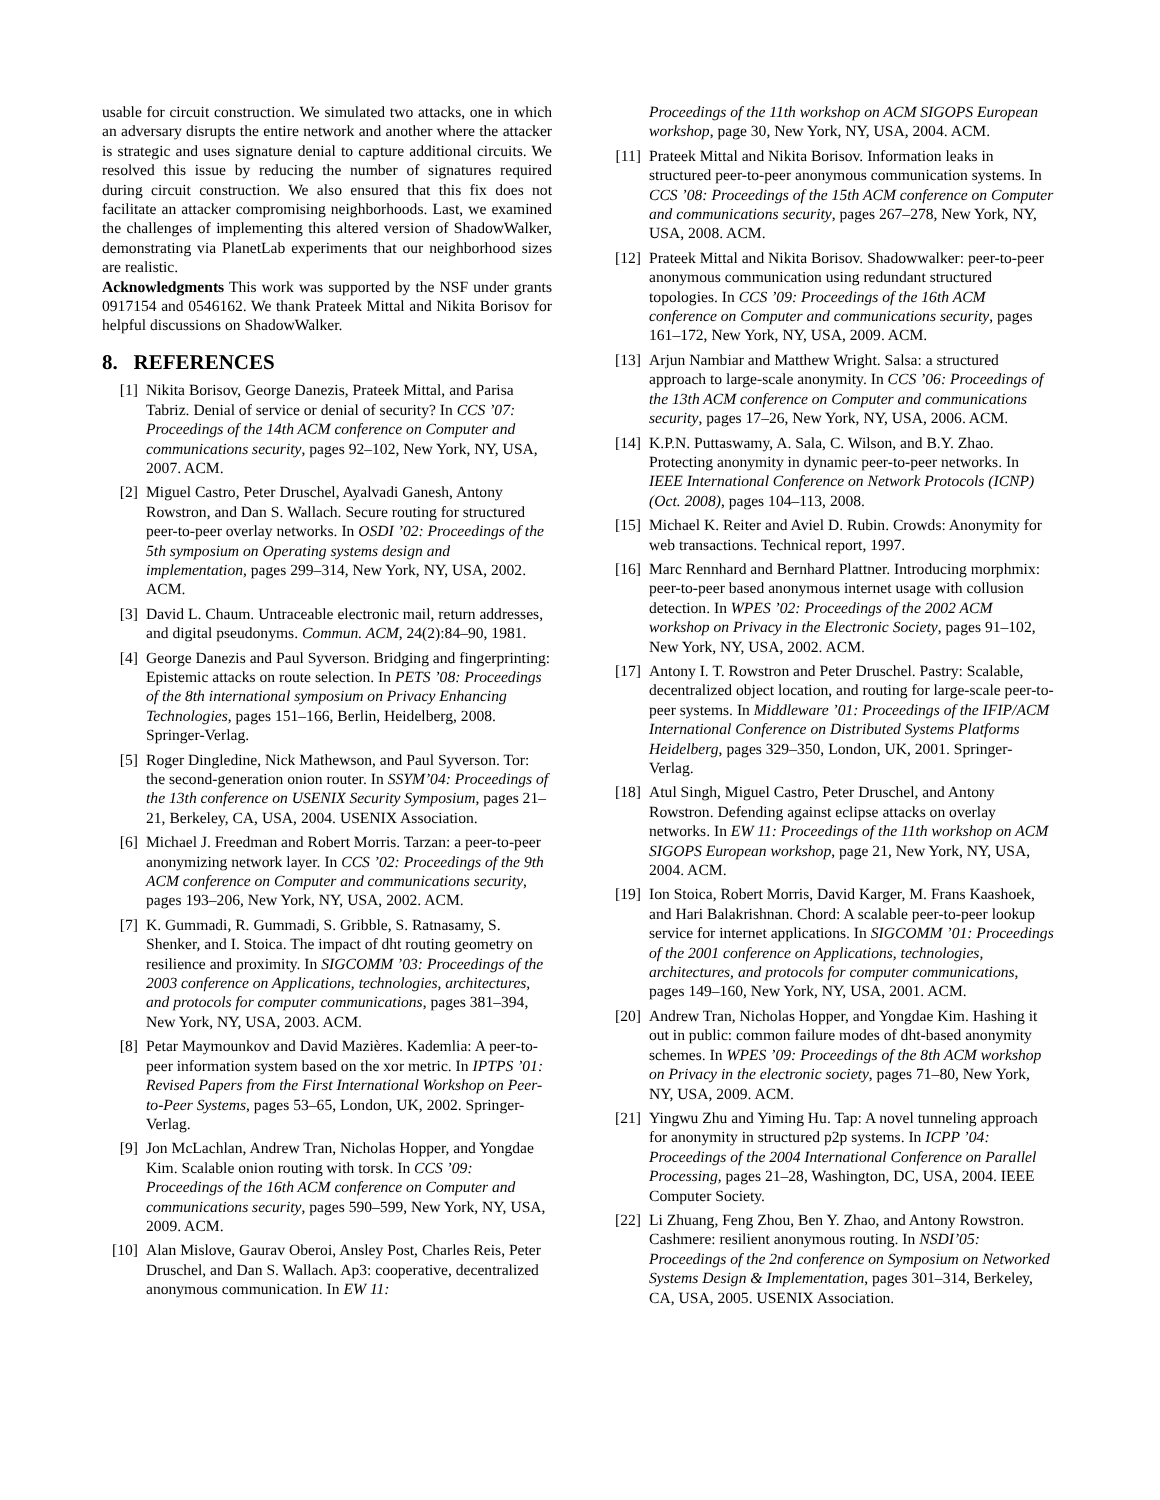usable for circuit construction. We simulated two attacks, one in which an adversary disrupts the entire network and another where the attacker is strategic and uses signature denial to capture additional circuits. We resolved this issue by reducing the number of signatures required during circuit construction. We also ensured that this fix does not facilitate an attacker compromising neighborhoods. Last, we examined the challenges of implementing this altered version of ShadowWalker, demonstrating via PlanetLab experiments that our neighborhood sizes are realistic.
Acknowledgments This work was supported by the NSF under grants 0917154 and 0546162. We thank Prateek Mittal and Nikita Borisov for helpful discussions on ShadowWalker.
8. REFERENCES
[1] Nikita Borisov, George Danezis, Prateek Mittal, and Parisa Tabriz. Denial of service or denial of security? In CCS ’07: Proceedings of the 14th ACM conference on Computer and communications security, pages 92–102, New York, NY, USA, 2007. ACM.
[2] Miguel Castro, Peter Druschel, Ayalvadi Ganesh, Antony Rowstron, and Dan S. Wallach. Secure routing for structured peer-to-peer overlay networks. In OSDI ’02: Proceedings of the 5th symposium on Operating systems design and implementation, pages 299–314, New York, NY, USA, 2002. ACM.
[3] David L. Chaum. Untraceable electronic mail, return addresses, and digital pseudonyms. Commun. ACM, 24(2):84–90, 1981.
[4] George Danezis and Paul Syverson. Bridging and fingerprinting: Epistemic attacks on route selection. In PETS ’08: Proceedings of the 8th international symposium on Privacy Enhancing Technologies, pages 151–166, Berlin, Heidelberg, 2008. Springer-Verlag.
[5] Roger Dingledine, Nick Mathewson, and Paul Syverson. Tor: the second-generation onion router. In SSYM’04: Proceedings of the 13th conference on USENIX Security Symposium, pages 21–21, Berkeley, CA, USA, 2004. USENIX Association.
[6] Michael J. Freedman and Robert Morris. Tarzan: a peer-to-peer anonymizing network layer. In CCS ’02: Proceedings of the 9th ACM conference on Computer and communications security, pages 193–206, New York, NY, USA, 2002. ACM.
[7] K. Gummadi, R. Gummadi, S. Gribble, S. Ratnasamy, S. Shenker, and I. Stoica. The impact of dht routing geometry on resilience and proximity. In SIGCOMM ’03: Proceedings of the 2003 conference on Applications, technologies, architectures, and protocols for computer communications, pages 381–394, New York, NY, USA, 2003. ACM.
[8] Petar Maymounkov and David Mazières. Kademlia: A peer-to-peer information system based on the xor metric. In IPTPS ’01: Revised Papers from the First International Workshop on Peer-to-Peer Systems, pages 53–65, London, UK, 2002. Springer-Verlag.
[9] Jon McLachlan, Andrew Tran, Nicholas Hopper, and Yongdae Kim. Scalable onion routing with torsk. In CCS ’09: Proceedings of the 16th ACM conference on Computer and communications security, pages 590–599, New York, NY, USA, 2009. ACM.
[10] Alan Mislove, Gaurav Oberoi, Ansley Post, Charles Reis, Peter Druschel, and Dan S. Wallach. Ap3: cooperative, decentralized anonymous communication. In EW 11:
Proceedings of the 11th workshop on ACM SIGOPS European workshop, page 30, New York, NY, USA, 2004. ACM.
[11] Prateek Mittal and Nikita Borisov. Information leaks in structured peer-to-peer anonymous communication systems. In CCS ’08: Proceedings of the 15th ACM conference on Computer and communications security, pages 267–278, New York, NY, USA, 2008. ACM.
[12] Prateek Mittal and Nikita Borisov. Shadowwalker: peer-to-peer anonymous communication using redundant structured topologies. In CCS ’09: Proceedings of the 16th ACM conference on Computer and communications security, pages 161–172, New York, NY, USA, 2009. ACM.
[13] Arjun Nambiar and Matthew Wright. Salsa: a structured approach to large-scale anonymity. In CCS ’06: Proceedings of the 13th ACM conference on Computer and communications security, pages 17–26, New York, NY, USA, 2006. ACM.
[14] K.P.N. Puttaswamy, A. Sala, C. Wilson, and B.Y. Zhao. Protecting anonymity in dynamic peer-to-peer networks. In IEEE International Conference on Network Protocols (ICNP)(Oct. 2008), pages 104–113, 2008.
[15] Michael K. Reiter and Aviel D. Rubin. Crowds: Anonymity for web transactions. Technical report, 1997.
[16] Marc Rennhard and Bernhard Plattner. Introducing morphmix: peer-to-peer based anonymous internet usage with collusion detection. In WPES ’02: Proceedings of the 2002 ACM workshop on Privacy in the Electronic Society, pages 91–102, New York, NY, USA, 2002. ACM.
[17] Antony I. T. Rowstron and Peter Druschel. Pastry: Scalable, decentralized object location, and routing for large-scale peer-to-peer systems. In Middleware ’01: Proceedings of the IFIP/ACM International Conference on Distributed Systems Platforms Heidelberg, pages 329–350, London, UK, 2001. Springer-Verlag.
[18] Atul Singh, Miguel Castro, Peter Druschel, and Antony Rowstron. Defending against eclipse attacks on overlay networks. In EW 11: Proceedings of the 11th workshop on ACM SIGOPS European workshop, page 21, New York, NY, USA, 2004. ACM.
[19] Ion Stoica, Robert Morris, David Karger, M. Frans Kaashoek, and Hari Balakrishnan. Chord: A scalable peer-to-peer lookup service for internet applications. In SIGCOMM ’01: Proceedings of the 2001 conference on Applications, technologies, architectures, and protocols for computer communications, pages 149–160, New York, NY, USA, 2001. ACM.
[20] Andrew Tran, Nicholas Hopper, and Yongdae Kim. Hashing it out in public: common failure modes of dht-based anonymity schemes. In WPES ’09: Proceedings of the 8th ACM workshop on Privacy in the electronic society, pages 71–80, New York, NY, USA, 2009. ACM.
[21] Yingwu Zhu and Yiming Hu. Tap: A novel tunneling approach for anonymity in structured p2p systems. In ICPP ’04: Proceedings of the 2004 International Conference on Parallel Processing, pages 21–28, Washington, DC, USA, 2004. IEEE Computer Society.
[22] Li Zhuang, Feng Zhou, Ben Y. Zhao, and Antony Rowstron. Cashmere: resilient anonymous routing. In NSDI’05: Proceedings of the 2nd conference on Symposium on Networked Systems Design & Implementation, pages 301–314, Berkeley, CA, USA, 2005. USENIX Association.